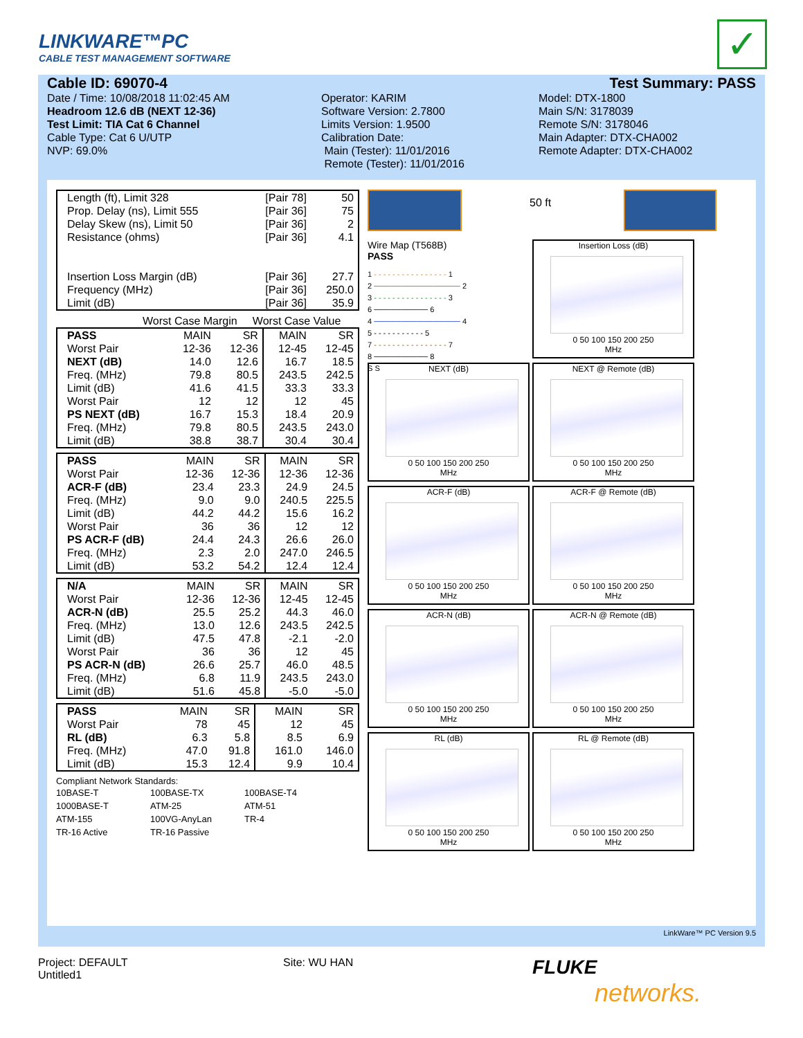LINKWARE™PC
CABLE TEST MANAGEMENT SOFTWARE
✓
Cable ID: 69070-4 Test Summary: PASS
Date / Time: 10/08/2018 11:02:45 AM
Headroom 12.6 dB (NEXT 12-36)
Test Limit: TIA Cat 6 Channel
Cable Type: Cat 6 U/UTP
NVP: 69.0%
Operator: KARIM
Software Version: 2.7800
Limits Version: 1.9500
Calibration Date:
Main (Tester): 11/01/2016
Remote (Tester): 11/01/2016
Model: DTX-1800
Main S/N: 3178039
Remote S/N: 3178046
Main Adapter: DTX-CHA002
Remote Adapter: DTX-CHA002
| Length (ft), Limit 328 | [Pair 78] | 50 |
| Prop. Delay (ns), Limit 555 | [Pair 36] | 75 |
| Delay Skew (ns), Limit 50 | [Pair 36] | 2 |
| Resistance (ohms) | [Pair 36] | 4.1 |
| Insertion Loss Margin (dB) | [Pair 36] | 27.7 |
| Frequency (MHz) | [Pair 36] | 250.0 |
| Limit (dB) | [Pair 36] | 35.9 |
Worst Case Margin Worst Case Value
| PASS | MAIN | SR | MAIN | SR |
| --- | --- | --- | --- | --- |
| Worst Pair | 12-36 | 12-36 | 12-45 | 12-45 |
| NEXT (dB) | 14.0 | 12.6 | 16.7 | 18.5 |
| Freq. (MHz) | 79.8 | 80.5 | 243.5 | 242.5 |
| Limit (dB) | 41.6 | 41.5 | 33.3 | 33.3 |
| Worst Pair | 12 | 12 | 12 | 45 |
| PS NEXT (dB) | 16.7 | 15.3 | 18.4 | 20.9 |
| Freq. (MHz) | 79.8 | 80.5 | 243.5 | 243.0 |
| Limit (dB) | 38.8 | 38.7 | 30.4 | 30.4 |
| PASS | MAIN | SR | MAIN | SR |
| --- | --- | --- | --- | --- |
| Worst Pair | 12-36 | 12-36 | 12-36 | 12-36 |
| ACR-F (dB) | 23.4 | 23.3 | 24.9 | 24.5 |
| Freq. (MHz) | 9.0 | 9.0 | 240.5 | 225.5 |
| Limit (dB) | 44.2 | 44.2 | 15.6 | 16.2 |
| Worst Pair | 36 | 36 | 12 | 12 |
| PS ACR-F (dB) | 24.4 | 24.3 | 26.6 | 26.0 |
| Freq. (MHz) | 2.3 | 2.0 | 247.0 | 246.5 |
| Limit (dB) | 53.2 | 54.2 | 12.4 | 12.4 |
| N/A | MAIN | SR | MAIN | SR |
| --- | --- | --- | --- | --- |
| Worst Pair | 12-36 | 12-36 | 12-45 | 12-45 |
| ACR-N (dB) | 25.5 | 25.2 | 44.3 | 46.0 |
| Freq. (MHz) | 13.0 | 12.6 | 243.5 | 242.5 |
| Limit (dB) | 47.5 | 47.8 | -2.1 | -2.0 |
| Worst Pair | 36 | 36 | 12 | 45 |
| PS ACR-N (dB) | 26.6 | 25.7 | 46.0 | 48.5 |
| Freq. (MHz) | 6.8 | 11.9 | 243.5 | 243.0 |
| Limit (dB) | 51.6 | 45.8 | -5.0 | -5.0 |
| PASS | MAIN | SR | MAIN | SR |
| --- | --- | --- | --- | --- |
| Worst Pair | 78 | 45 | 12 | 45 |
| RL (dB) | 6.3 | 5.8 | 8.5 | 6.9 |
| Freq. (MHz) | 47.0 | 91.8 | 161.0 | 146.0 |
| Limit (dB) | 15.3 | 12.4 | 9.9 | 10.4 |
Compliant Network Standards:
| 10BASE-T | 100BASE-TX | 100BASE-T4 |
| 1000BASE-T | ATM-25 | ATM-51 |
| ATM-155 | 100VG-AnyLan | TR-4 |
| TR-16 Active | TR-16 Passive | |
50 ft
Wire Map (T568B)
PASS
1 - - - - - - - - - - - - - - - - 1
2 ──────────────── 2
3 - - - - - - - - - - - - - - - - 3
6 ────────── 6
4 ──────────────── 4
5 - - - - - - - - - - - 5
7 - - - - - - - - - - - - - - - - 7
8 ────────── 8
S S
Insertion Loss (dB)
0 50 100 150 200 250
MHz
NEXT (dB)
0 50 100 150 200 250
MHz
NEXT @ Remote (dB)
0 50 100 150 200 250
MHz
ACR-F (dB)
0 50 100 150 200 250
MHz
ACR-F @ Remote (dB)
0 50 100 150 200 250
MHz
ACR-N (dB)
0 50 100 150 200 250
MHz
ACR-N @ Remote (dB)
0 50 100 150 200 250
MHz
RL (dB)
0 50 100 150 200 250
MHz
RL @ Remote (dB)
0 50 100 150 200 250
MHz
LinkWare™ PC Version 9.5
Project: DEFAULT
Untitled1
Site: WU HAN
FLUKE
networks.